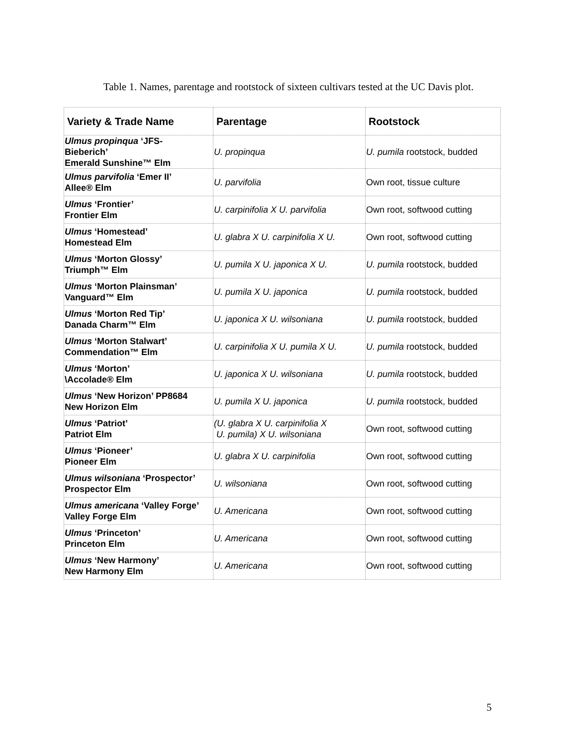Table 1. Names, parentage and rootstock of sixteen cultivars tested at the UC Davis plot.
| Variety & Trade Name | Parentage | Rootstock |
| --- | --- | --- |
| Ulmus propinqua ‘JFS- Bieberich’ Emerald Sunshine™ Elm | U. propinqua | U. pumila rootstock, budded |
| Ulmus parvifolia ‘Emer II’ Allee® Elm | U. parvifolia | Own root, tissue culture |
| Ulmus ‘Frontier’ Frontier Elm | U. carpinifolia X U. parvifolia | Own root, softwood cutting |
| Ulmus ‘Homestead’ Homestead Elm | U. glabra X U. carpinifolia X U. | Own root, softwood cutting |
| Ulmus ‘Morton Glossy’ Triumph™ Elm | U. pumila X U. japonica X U. | U. pumila rootstock, budded |
| Ulmus ‘Morton Plainsman’ Vanguard™ Elm | U. pumila X U. japonica | U. pumila rootstock, budded |
| Ulmus ‘Morton Red Tip’ Danada Charm™ Elm | U. japonica X U. wilsoniana | U. pumila rootstock, budded |
| Ulmus ‘Morton Stalwart’ Commendation™ Elm | U. carpinifolia X U. pumila X U. | U. pumila rootstock, budded |
| Ulmus ‘Morton’ \Accolade® Elm | U. japonica X U. wilsoniana | U. pumila rootstock, budded |
| Ulmus ‘New Horizon’ PP8684 New Horizon Elm | U. pumila X U. japonica | U. pumila rootstock, budded |
| Ulmus ‘Patriot’ Patriot Elm | (U. glabra X U. carpinifolia X U. pumila) X U. wilsoniana | Own root, softwood cutting |
| Ulmus ‘Pioneer’ Pioneer Elm | U. glabra X U. carpinifolia | Own root, softwood cutting |
| Ulmus wilsoniana ‘Prospector’ Prospector Elm | U. wilsoniana | Own root, softwood cutting |
| Ulmus americana ‘Valley Forge’ Valley Forge Elm | U. Americana | Own root, softwood cutting |
| Ulmus ‘Princeton’ Princeton Elm | U. Americana | Own root, softwood cutting |
| Ulmus ‘New Harmony’ New Harmony Elm | U. Americana | Own root, softwood cutting |
5